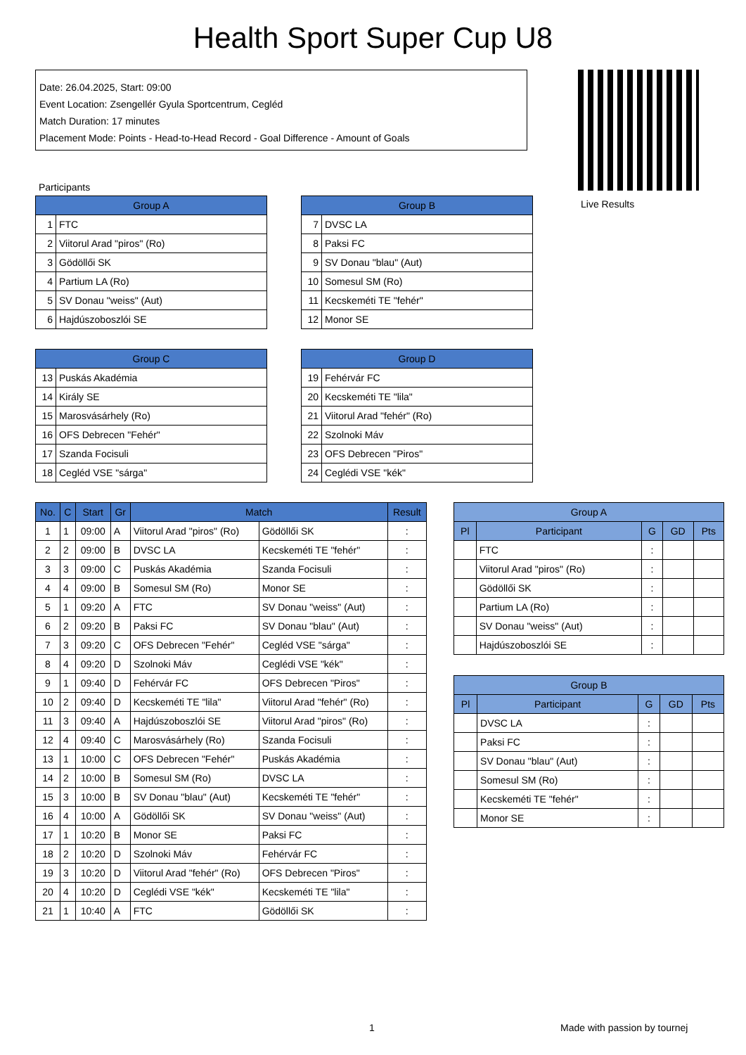Health Sport Super Cup U8
Date: 26.04.2025, Start: 09:00
Event Location: Zsengellér Gyula Sportcentrum, Cegléd
Match Duration: 17 minutes
Placement Mode: Points - Head-to-Head Record - Goal Difference - Amount of Goals
Live Results
Participants
| Group A | |
| --- | --- |
| 1 | FTC |
| 2 | Viitorul Arad "piros" (Ro) |
| 3 | Gödöllői SK |
| 4 | Partium LA (Ro) |
| 5 | SV Donau "weiss" (Aut) |
| 6 | Hajdúszoboszlói SE |
| Group B | |
| --- | --- |
| 7 | DVSC LA |
| 8 | Paksi FC |
| 9 | SV Donau "blau" (Aut) |
| 10 | Somesul SM (Ro) |
| 11 | Kecskeméti TE "fehér" |
| 12 | Monor SE |
| Group C | |
| --- | --- |
| 13 | Puskás Akadémia |
| 14 | Király SE |
| 15 | Marosvásárhely (Ro) |
| 16 | OFS Debrecen "Fehér" |
| 17 | Szanda Focisuli |
| 18 | Cegléd VSE "sárga" |
| Group D | |
| --- | --- |
| 19 | Fehérvár FC |
| 20 | Kecskeméti TE "lila" |
| 21 | Viitorul Arad "fehér" (Ro) |
| 22 | Szolnoki Máv |
| 23 | OFS Debrecen "Piros" |
| 24 | Ceglédi VSE "kék" |
| No. | C | Start | Gr | Match | | Result |
| --- | --- | --- | --- | --- | --- | --- |
| 1 | 1 | 09:00 | A | Viitorul Arad "piros" (Ro) | Gödöllői SK | : |
| 2 | 2 | 09:00 | B | DVSC LA | Kecskeméti TE "fehér" | : |
| 3 | 3 | 09:00 | C | Puskás Akadémia | Szanda Focisuli | : |
| 4 | 4 | 09:00 | B | Somesul SM (Ro) | Monor SE | : |
| 5 | 1 | 09:20 | A | FTC | SV Donau "weiss" (Aut) | : |
| 6 | 2 | 09:20 | B | Paksi FC | SV Donau "blau" (Aut) | : |
| 7 | 3 | 09:20 | C | OFS Debrecen "Fehér" | Cegléd VSE "sárga" | : |
| 8 | 4 | 09:20 | D | Szolnoki Máv | Ceglédi VSE "kék" | : |
| 9 | 1 | 09:40 | D | Fehérvár FC | OFS Debrecen "Piros" | : |
| 10 | 2 | 09:40 | D | Kecskeméti TE "lila" | Viitorul Arad "fehér" (Ro) | : |
| 11 | 3 | 09:40 | A | Hajdúszoboszlói SE | Viitorul Arad "piros" (Ro) | : |
| 12 | 4 | 09:40 | C | Marosvásárhely (Ro) | Szanda Focisuli | : |
| 13 | 1 | 10:00 | C | OFS Debrecen "Fehér" | Puskás Akadémia | : |
| 14 | 2 | 10:00 | B | Somesul SM (Ro) | DVSC LA | : |
| 15 | 3 | 10:00 | B | SV Donau "blau" (Aut) | Kecskeméti TE "fehér" | : |
| 16 | 4 | 10:00 | A | Gödöllői SK | SV Donau "weiss" (Aut) | : |
| 17 | 1 | 10:20 | B | Monor SE | Paksi FC | : |
| 18 | 2 | 10:20 | D | Szolnoki Máv | Fehérvár FC | : |
| 19 | 3 | 10:20 | D | Viitorul Arad "fehér" (Ro) | OFS Debrecen "Piros" | : |
| 20 | 4 | 10:20 | D | Ceglédi VSE "kék" | Kecskeméti TE "lila" | : |
| 21 | 1 | 10:40 | A | FTC | Gödöllői SK | : |
| Group A | | | | |
| --- | --- | --- | --- | --- |
| Pl | Participant | G | GD | Pts |
| | FTC | : | | |
| | Viitorul Arad "piros" (Ro) | : | | |
| | Gödöllői SK | : | | |
| | Partium LA (Ro) | : | | |
| | SV Donau "weiss" (Aut) | : | | |
| | Hajdúszoboszlói SE | : | | |
| Group B | | | | |
| --- | --- | --- | --- | --- |
| Pl | Participant | G | GD | Pts |
| | DVSC LA | : | | |
| | Paksi FC | : | | |
| | SV Donau "blau" (Aut) | : | | |
| | Somesul SM (Ro) | : | | |
| | Kecskeméti TE "fehér" | : | | |
| | Monor SE | : | | |
1 Made with passion by tournej